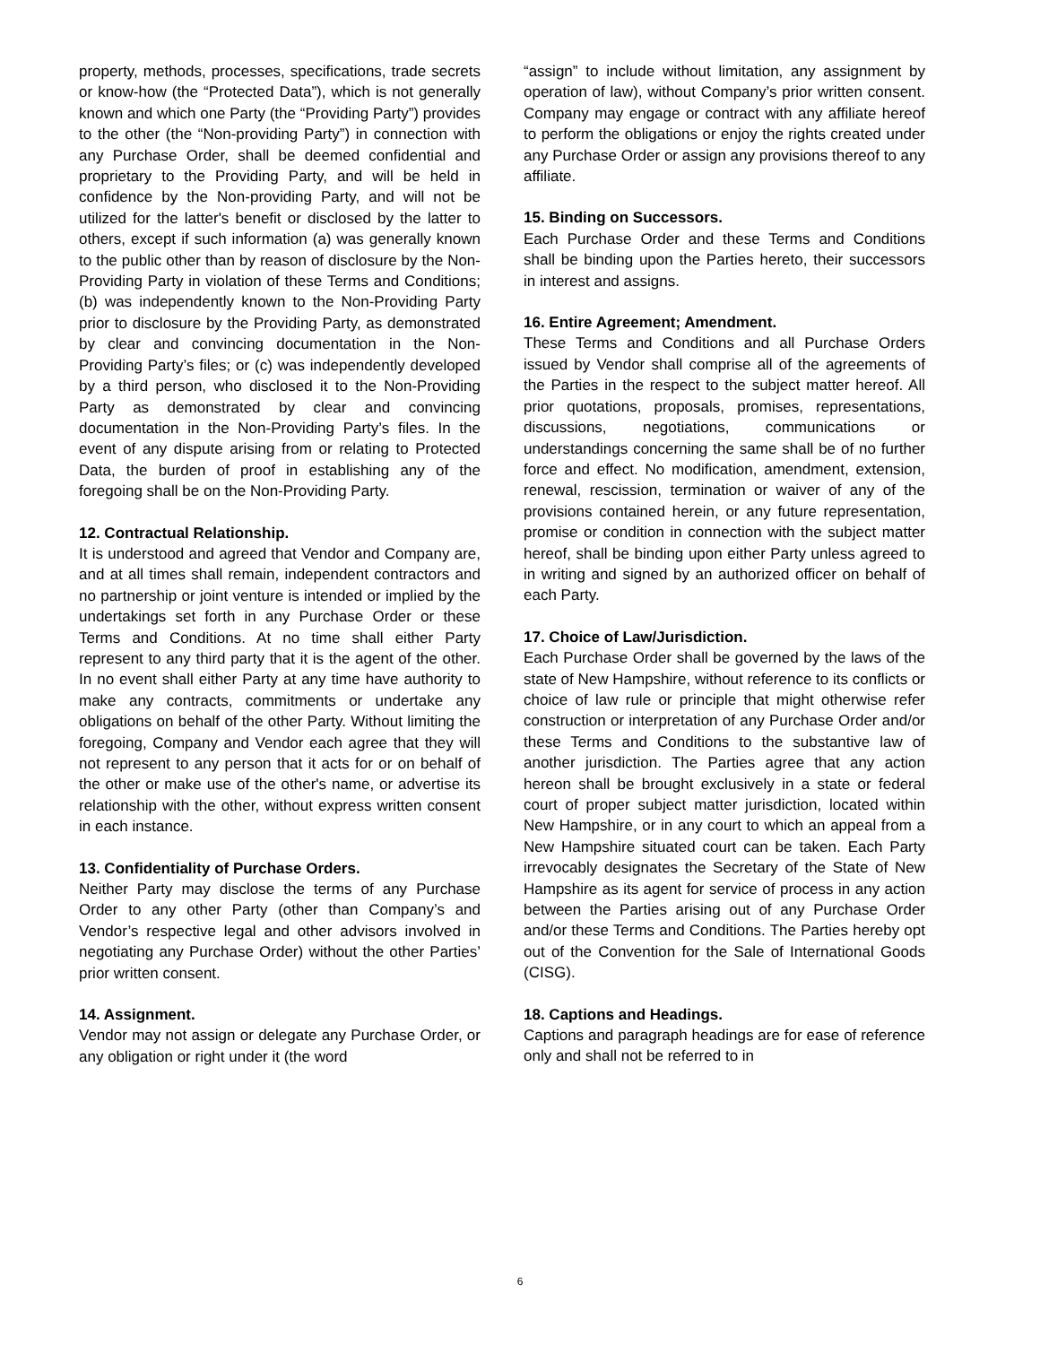property, methods, processes, specifications, trade secrets or know-how (the “Protected Data”), which is not generally known and which one Party (the “Providing Party”) provides to the other (the “Non-providing Party”) in connection with any Purchase Order, shall be deemed confidential and proprietary to the Providing Party, and will be held in confidence by the Non-providing Party, and will not be utilized for the latter's benefit or disclosed by the latter to others, except if such information (a) was generally known to the public other than by reason of disclosure by the Non-Providing Party in violation of these Terms and Conditions; (b) was independently known to the Non-Providing Party prior to disclosure by the Providing Party, as demonstrated by clear and convincing documentation in the Non-Providing Party’s files; or (c) was independently developed by a third person, who disclosed it to the Non-Providing Party as demonstrated by clear and convincing documentation in the Non-Providing Party’s files. In the event of any dispute arising from or relating to Protected Data, the burden of proof in establishing any of the foregoing shall be on the Non-Providing Party.
12. Contractual Relationship.
It is understood and agreed that Vendor and Company are, and at all times shall remain, independent contractors and no partnership or joint venture is intended or implied by the undertakings set forth in any Purchase Order or these Terms and Conditions. At no time shall either Party represent to any third party that it is the agent of the other. In no event shall either Party at any time have authority to make any contracts, commitments or undertake any obligations on behalf of the other Party. Without limiting the foregoing, Company and Vendor each agree that they will not represent to any person that it acts for or on behalf of the other or make use of the other's name, or advertise its relationship with the other, without express written consent in each instance.
13. Confidentiality of Purchase Orders.
Neither Party may disclose the terms of any Purchase Order to any other Party (other than Company’s and Vendor’s respective legal and other advisors involved in negotiating any Purchase Order) without the other Parties’ prior written consent.
14. Assignment.
Vendor may not assign or delegate any Purchase Order, or any obligation or right under it (the word
“assign” to include without limitation, any assignment by operation of law), without Company’s prior written consent. Company may engage or contract with any affiliate hereof to perform the obligations or enjoy the rights created under any Purchase Order or assign any provisions thereof to any affiliate.
15. Binding on Successors.
Each Purchase Order and these Terms and Conditions shall be binding upon the Parties hereto, their successors in interest and assigns.
16. Entire Agreement; Amendment.
These Terms and Conditions and all Purchase Orders issued by Vendor shall comprise all of the agreements of the Parties in the respect to the subject matter hereof. All prior quotations, proposals, promises, representations, discussions, negotiations, communications or understandings concerning the same shall be of no further force and effect. No modification, amendment, extension, renewal, rescission, termination or waiver of any of the provisions contained herein, or any future representation, promise or condition in connection with the subject matter hereof, shall be binding upon either Party unless agreed to in writing and signed by an authorized officer on behalf of each Party.
17. Choice of Law/Jurisdiction.
Each Purchase Order shall be governed by the laws of the state of New Hampshire, without reference to its conflicts or choice of law rule or principle that might otherwise refer construction or interpretation of any Purchase Order and/or these Terms and Conditions to the substantive law of another jurisdiction. The Parties agree that any action hereon shall be brought exclusively in a state or federal court of proper subject matter jurisdiction, located within New Hampshire, or in any court to which an appeal from a New Hampshire situated court can be taken. Each Party irrevocably designates the Secretary of the State of New Hampshire as its agent for service of process in any action between the Parties arising out of any Purchase Order and/or these Terms and Conditions. The Parties hereby opt out of the Convention for the Sale of International Goods (CISG).
18. Captions and Headings.
Captions and paragraph headings are for ease of reference only and shall not be referred to in
6